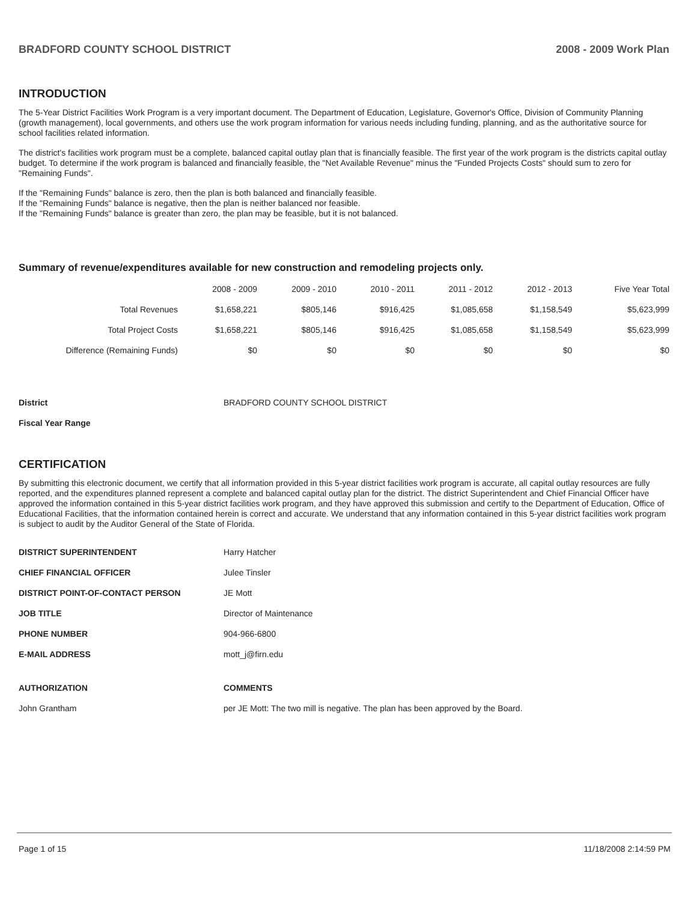BRADFORD COUNTY SCHOOL DISTRICT 2008 - 2009 Work Plan
INTRODUCTION
The 5-Year District Facilities Work Program is a very important document. The Department of Education, Legislature, Governor's Office, Division of Community Planning (growth management), local governments, and others use the work program information for various needs including funding, planning, and as the authoritative source for school facilities related information.
The district's facilities work program must be a complete, balanced capital outlay plan that is financially feasible. The first year of the work program is the districts capital outlay budget. To determine if the work program is balanced and financially feasible, the "Net Available Revenue" minus the "Funded Projects Costs" should sum to zero for "Remaining Funds".
If the "Remaining Funds" balance is zero, then the plan is both balanced and financially feasible.
If the "Remaining Funds" balance is negative, then the plan is neither balanced nor feasible.
If the "Remaining Funds" balance is greater than zero, the plan may be feasible, but it is not balanced.
Summary of revenue/expenditures available for new construction and remodeling projects only.
| | 2008 - 2009 | 2009 - 2010 | 2010 - 2011 | 2011 - 2012 | 2012 - 2013 | Five Year Total |
| --- | --- | --- | --- | --- | --- | --- |
| Total Revenues | $1,658,221 | $805,146 | $916,425 | $1,085,658 | $1,158,549 | $5,623,999 |
| Total Project Costs | $1,658,221 | $805,146 | $916,425 | $1,085,658 | $1,158,549 | $5,623,999 |
| Difference (Remaining Funds) | $0 | $0 | $0 | $0 | $0 | $0 |
| District | BRADFORD COUNTY SCHOOL DISTRICT |
| Fiscal Year Range | |
CERTIFICATION
By submitting this electronic document, we certify that all information provided in this 5-year district facilities work program is accurate, all capital outlay resources are fully reported, and the expenditures planned represent a complete and balanced capital outlay plan for the district. The district Superintendent and Chief Financial Officer have approved the information contained in this 5-year district facilities work program, and they have approved this submission and certify to the Department of Education, Office of Educational Facilities, that the information contained herein is correct and accurate. We understand that any information contained in this 5-year district facilities work program is subject to audit by the Auditor General of the State of Florida.
| DISTRICT SUPERINTENDENT | Harry Hatcher |
| CHIEF FINANCIAL OFFICER | Julee Tinsler |
| DISTRICT POINT-OF-CONTACT PERSON | JE Mott |
| JOB TITLE | Director of Maintenance |
| PHONE NUMBER | 904-966-6800 |
| E-MAIL ADDRESS | mott_j@firn.edu |
| AUTHORIZATION | COMMENTS |
| John Grantham | per JE Mott: The two mill is negative. The plan has been approved by the Board. |
Page 1 of 15 11/18/2008 2:14:59 PM